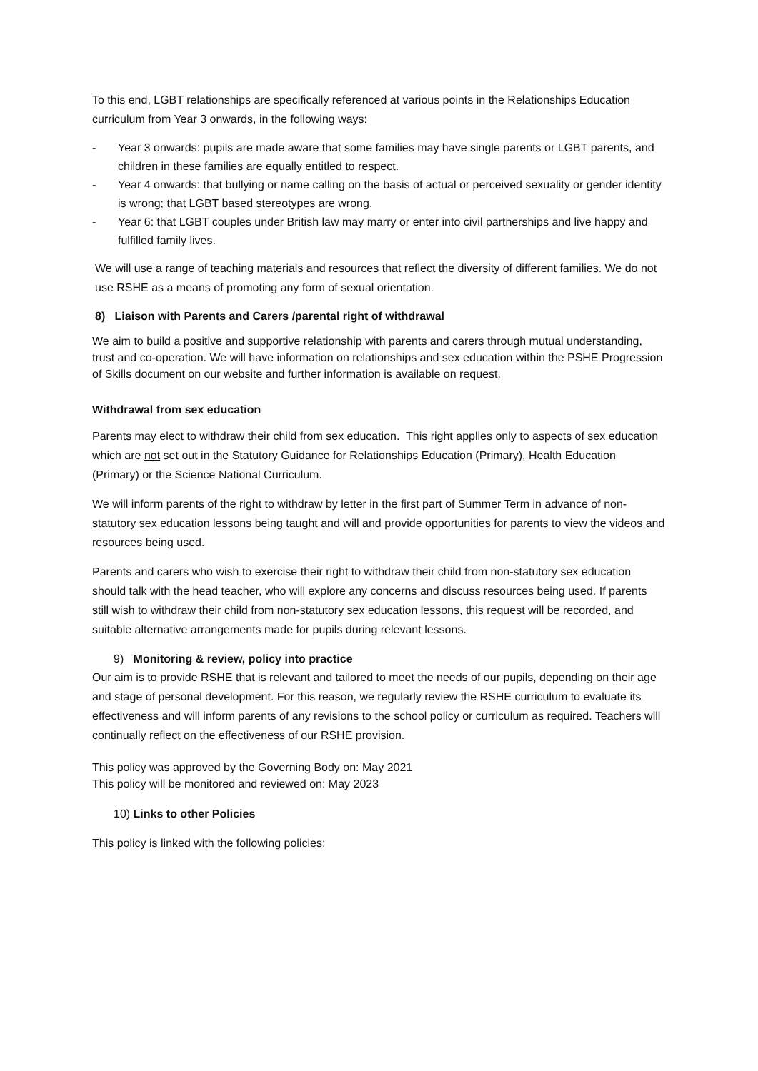To this end, LGBT relationships are specifically referenced at various points in the Relationships Education curriculum from Year 3 onwards, in the following ways:
- Year 3 onwards: pupils are made aware that some families may have single parents or LGBT parents, and children in these families are equally entitled to respect.
- Year 4 onwards: that bullying or name calling on the basis of actual or perceived sexuality or gender identity is wrong; that LGBT based stereotypes are wrong.
- Year 6: that LGBT couples under British law may marry or enter into civil partnerships and live happy and fulfilled family lives.
We will use a range of teaching materials and resources that reflect the diversity of different families. We do not use RSHE as a means of promoting any form of sexual orientation.
8) Liaison with Parents and Carers /parental right of withdrawal
We aim to build a positive and supportive relationship with parents and carers through mutual understanding, trust and co-operation. We will have information on relationships and sex education within the PSHE Progression of Skills document on our website and further information is available on request.
Withdrawal from sex education
Parents may elect to withdraw their child from sex education. This right applies only to aspects of sex education which are not set out in the Statutory Guidance for Relationships Education (Primary), Health Education (Primary) or the Science National Curriculum.
We will inform parents of the right to withdraw by letter in the first part of Summer Term in advance of non-statutory sex education lessons being taught and will and provide opportunities for parents to view the videos and resources being used.
Parents and carers who wish to exercise their right to withdraw their child from non-statutory sex education should talk with the head teacher, who will explore any concerns and discuss resources being used. If parents still wish to withdraw their child from non-statutory sex education lessons, this request will be recorded, and suitable alternative arrangements made for pupils during relevant lessons.
9) Monitoring & review, policy into practice
Our aim is to provide RSHE that is relevant and tailored to meet the needs of our pupils, depending on their age and stage of personal development. For this reason, we regularly review the RSHE curriculum to evaluate its effectiveness and will inform parents of any revisions to the school policy or curriculum as required. Teachers will continually reflect on the effectiveness of our RSHE provision.
This policy was approved by the Governing Body on: May 2021
This policy will be monitored and reviewed on: May 2023
10) Links to other Policies
This policy is linked with the following policies: